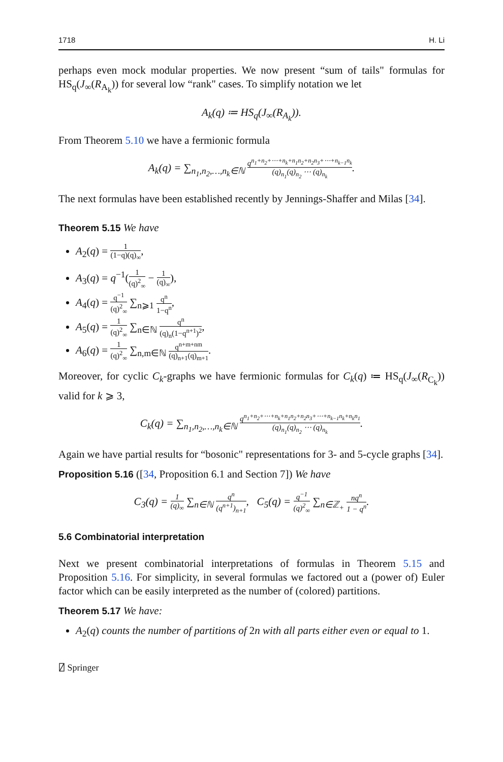1718 H. Li
perhaps even mock modular properties. We now present “sum of tails" formulas for HS<sub>q</sub>(J<sub>∞</sub>(R<sub>A<sub>k</sub></sub>)) for several low “rank" cases. To simplify notation we let
A<sub>k</sub>(q) ≔ HS<sub>q</sub>(J<sub>∞</sub>(R<sub>A<sub>k</sub></sub>)).
From Theorem 5.10 we have a fermionic formula
A<sub>k</sub>(q) = ∑<sub>n<sub>1</sub>,n<sub>2</sub>,…,n<sub>k</sub>∈ℕ</sub> q<sup>n<sub>1</sub>+n<sub>2</sub>+⋯+n<sub>k</sub>+n<sub>1</sub>n<sub>2</sub>+n<sub>2</sub>n<sub>3</sub>+⋯+n<sub>k−1</sub>n<sub>k</sub></sup> (q)<sub>n<sub>1</sub></sub>(q)<sub>n<sub>2</sub></sub> ⋯ (q)<sub>n<sub>k</sub></sub>.
The next formulas have been established recently by Jennings-Shaffer and Milas [34].
Theorem 5.15 We have
A<sub>2</sub>(q) = 1 (1−q)(q)<sub>∞</sub>,
A<sub>3</sub>(q) = q<sup>−1</sup>(1 (q)<sup>2</sup><sub>∞</sub> − 1 (q)<sub>∞</sub>),
A<sub>4</sub>(q) = q<sup>−1</sup> (q)<sup>2</sup><sub>∞</sub> ∑<sub>n⩾1</sub> q<sup>n</sup> 1−q<sup>n</sup>,
A<sub>5</sub>(q) = 1 (q)<sup>2</sup><sub>∞</sub> ∑<sub>n∈ℕ</sub> q<sup>n</sup> (q)<sub>n</sub>(1−q<sup>n+1</sup>)<sup>2</sup>,
A<sub>6</sub>(q) = 1 (q)<sup>2</sup><sub>∞</sub> ∑<sub>n,m∈ℕ</sub> q<sup>n+m+nm</sup> (q)<sub>n+1</sub>(q)<sub>m+1</sub>.
Moreover, for cyclic C<sub>k</sub>-graphs we have fermionic formulas for C<sub>k</sub>(q) ≔ HS<sub>q</sub>(J<sub>∞</sub>(R<sub>C<sub>k</sub></sub>)) valid for k ⩾ 3,
C<sub>k</sub>(q) = ∑<sub>n<sub>1</sub>,n<sub>2</sub>,…,n<sub>k</sub>∈ℕ</sub> q<sup>n<sub>1</sub>+n<sub>2</sub>+⋯+n<sub>k</sub>+n<sub>1</sub>n<sub>2</sub>+n<sub>2</sub>n<sub>3</sub>+⋯+n<sub>k−1</sub>n<sub>k</sub>+n<sub>k</sub>n<sub>1</sub></sup> (q)<sub>n<sub>1</sub></sub>(q)<sub>n<sub>2</sub></sub> ⋯ (q)<sub>n<sub>k</sub></sub>.
Again we have partial results for “bosonic" representations for 3- and 5-cycle graphs [34].
Proposition 5.16 ([34, Proposition 6.1 and Section 7]) We have
C<sub>3</sub>(q) = 1 (q)<sub>∞</sub> ∑<sub>n∈ℕ</sub> q<sup>n</sup> (q<sup>n+1</sup>)<sub>n+1</sub>, C<sub>5</sub>(q) = q<sup>−1</sup> (q)<sup>2</sup><sub>∞</sub> ∑<sub>n∈ℤ<sub>+</sub></sub> nq<sup>n</sup> 1 − q<sup>n</sup>.
5.6 Combinatorial interpretation
Next we present combinatorial interpretations of formulas in Theorem 5.15 and Proposition 5.16. For simplicity, in several formulas we factored out a (power of) Euler factor which can be easily interpreted as the number of (colored) partitions.
Theorem 5.17 We have:
A<sub>2</sub>(q) counts the number of partitions of 2n with all parts either even or equal to 1.
⍁ Springer